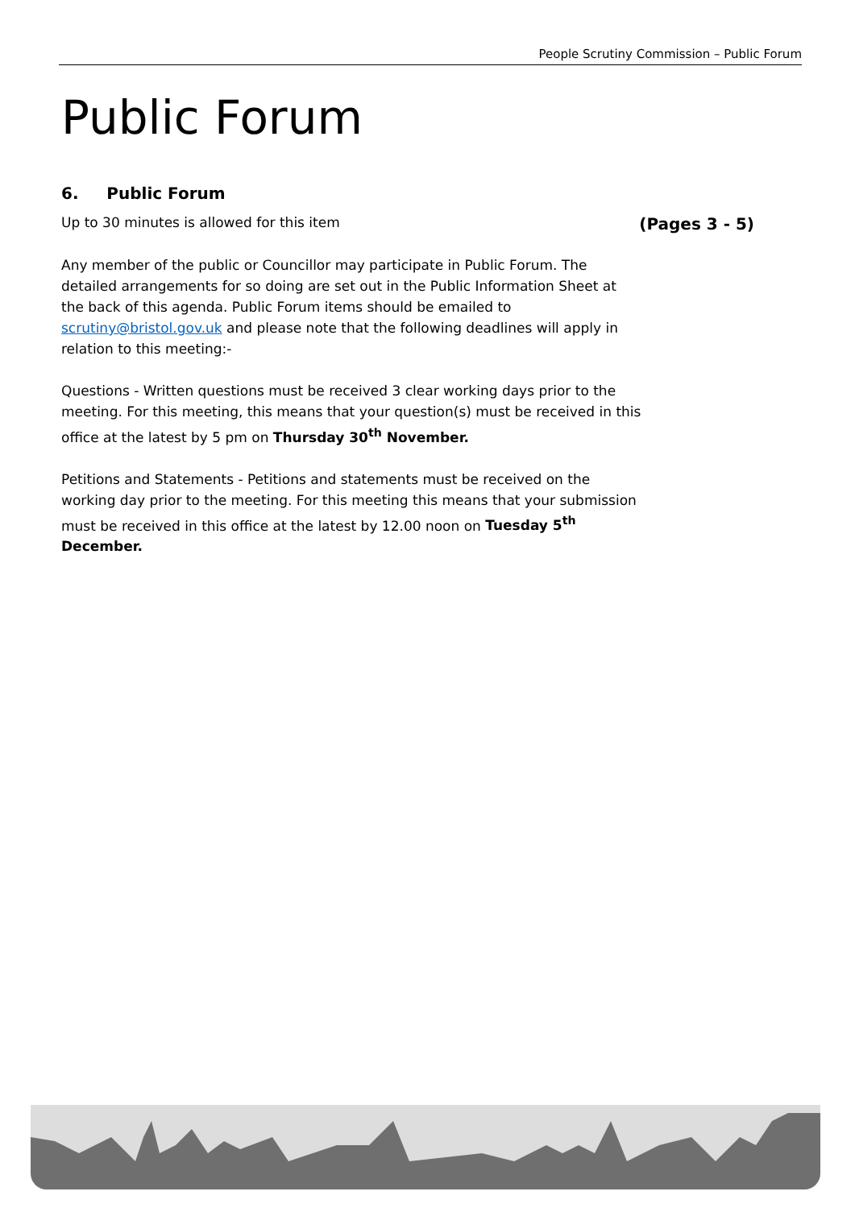People Scrutiny Commission – Public Forum
Public Forum
6. Public Forum
Up to 30 minutes is allowed for this item (Pages 3 - 5)
Any member of the public or Councillor may participate in Public Forum. The detailed arrangements for so doing are set out in the Public Information Sheet at the back of this agenda. Public Forum items should be emailed to scrutiny@bristol.gov.uk and please note that the following deadlines will apply in relation to this meeting:-
Questions - Written questions must be received 3 clear working days prior to the meeting. For this meeting, this means that your question(s) must be received in this office at the latest by 5 pm on Thursday 30<sup>th</sup> November.
Petitions and Statements - Petitions and statements must be received on the working day prior to the meeting. For this meeting this means that your submission must be received in this office at the latest by 12.00 noon on Tuesday 5<sup>th</sup> December.